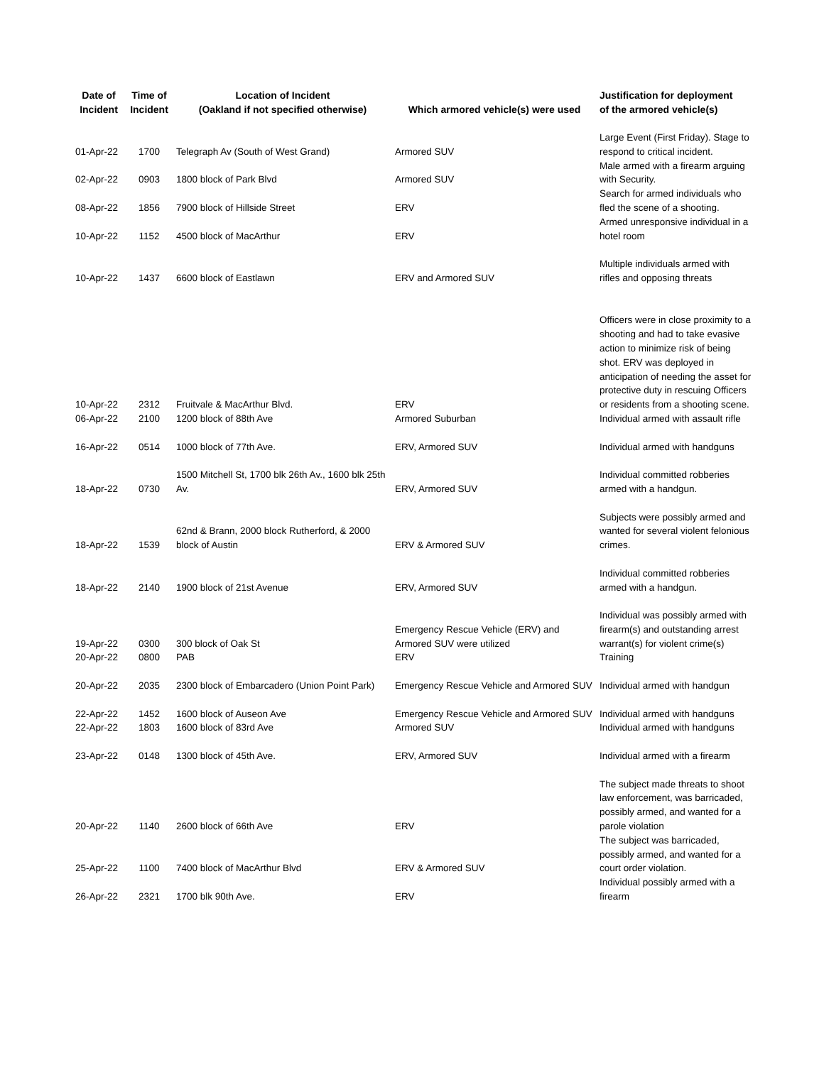| Date of Incident | Time of Incident | Location of Incident (Oakland if not specified otherwise) | Which armored vehicle(s) were used | Justification for deployment of the armored vehicle(s) |
| --- | --- | --- | --- | --- |
| 01-Apr-22 | 1700 | Telegraph Av (South of West Grand) | Armored SUV | Large Event (First Friday). Stage to respond to critical incident. |
| 02-Apr-22 | 0903 | 1800 block of Park Blvd | Armored SUV | Male armed with a firearm arguing with Security. |
| 08-Apr-22 | 1856 | 7900 block of Hillside Street | ERV | Search for armed individuals who fled the scene of a shooting. |
| 10-Apr-22 | 1152 | 4500 block of MacArthur | ERV | Armed unresponsive individual in a hotel room |
| 10-Apr-22 | 1437 | 6600 block of Eastlawn | ERV and Armored SUV | Multiple individuals armed with rifles and opposing threats |
| 10-Apr-22 | 2312 | Fruitvale & MacArthur Blvd. | ERV | Officers were in close proximity to a shooting and had to take evasive action to minimize risk of being shot. ERV was deployed in anticipation of needing the asset for protective duty in rescuing Officers or residents from a shooting scene. |
| 06-Apr-22 | 2100 | 1200 block of 88th Ave | Armored Suburban | Individual armed with assault rifle |
| 16-Apr-22 | 0514 | 1000 block of 77th Ave. | ERV, Armored SUV | Individual armed with handguns |
| 18-Apr-22 | 0730 | 1500 Mitchell St, 1700 blk 26th Av., 1600 blk 25th Av. | ERV, Armored SUV | Individual committed robberies armed with a handgun. |
| 18-Apr-22 | 1539 | 62nd & Brann, 2000 block Rutherford, & 2000 block of Austin | ERV & Armored SUV | Subjects were possibly armed and wanted for several violent felonious crimes. |
| 18-Apr-22 | 2140 | 1900 block of 21st Avenue | ERV, Armored SUV | Individual committed robberies armed with a handgun. |
| 19-Apr-22 | 0300 | 300 block of Oak St | Emergency Rescue Vehicle (ERV) and Armored SUV were utilized | Individual was possibly armed with firearm(s) and outstanding arrest warrant(s) for violent crime(s) |
| 20-Apr-22 | 0800 | PAB | ERV | Training |
| 20-Apr-22 | 2035 | 2300 block of Embarcadero (Union Point Park) | Emergency Rescue Vehicle and Armored SUV | Individual armed with handgun |
| 22-Apr-22 | 1452 | 1600 block of Auseon Ave | Emergency Rescue Vehicle and Armored SUV | Individual armed with handguns |
| 22-Apr-22 | 1803 | 1600 block of 83rd Ave | Armored SUV | Individual armed with handguns |
| 23-Apr-22 | 0148 | 1300 block of 45th Ave. | ERV, Armored SUV | Individual armed with a firearm |
| 20-Apr-22 | 1140 | 2600 block of 66th Ave | ERV | The subject made threats to shoot law enforcement, was barricaded, possibly armed, and wanted for a parole violation |
| 25-Apr-22 | 1100 | 7400 block of MacArthur Blvd | ERV & Armored SUV | The subject was barricaded, possibly armed, and wanted for a court order violation. |
| 26-Apr-22 | 2321 | 1700 blk 90th Ave. | ERV | Individual possibly armed with a firearm |